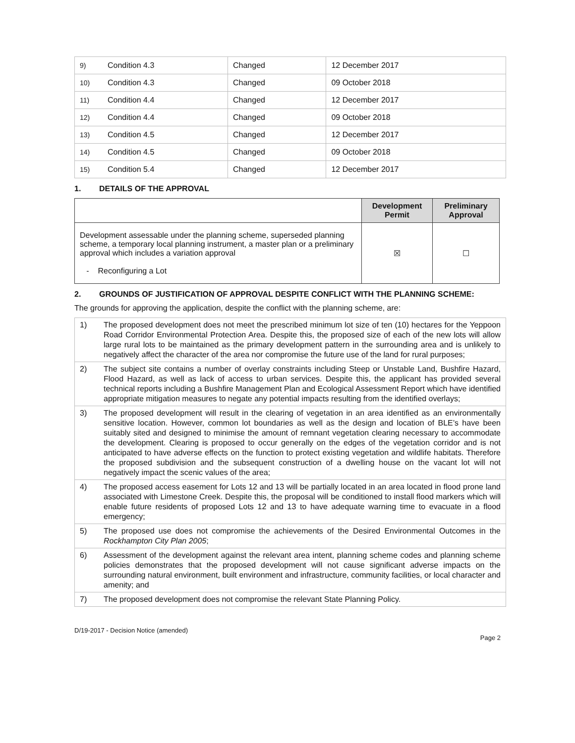| 9) | Condition 4.3 | Changed | 12 December 2017 |
| 10) | Condition 4.3 | Changed | 09 October 2018 |
| 11) | Condition 4.4 | Changed | 12 December 2017 |
| 12) | Condition 4.4 | Changed | 09 October 2018 |
| 13) | Condition 4.5 | Changed | 12 December 2017 |
| 14) | Condition 4.5 | Changed | 09 October 2018 |
| 15) | Condition 5.4 | Changed | 12 December 2017 |
1. DETAILS OF THE APPROVAL
| | Development Permit | Preliminary Approval |
| Development assessable under the planning scheme, superseded planning scheme, a temporary local planning instrument, a master plan or a preliminary approval which includes a variation approval - Reconfiguring a Lot | ☒ | ☐ |
2. GROUNDS OF JUSTIFICATION OF APPROVAL DESPITE CONFLICT WITH THE PLANNING SCHEME:
The grounds for approving the application, despite the conflict with the planning scheme, are:
| 1) | The proposed development does not meet the prescribed minimum lot size of ten (10) hectares for the Yeppoon Road Corridor Environmental Protection Area. Despite this, the proposed size of each of the new lots will allow large rural lots to be maintained as the primary development pattern in the surrounding area and is unlikely to negatively affect the character of the area nor compromise the future use of the land for rural purposes; |
| 2) | The subject site contains a number of overlay constraints including Steep or Unstable Land, Bushfire Hazard, Flood Hazard, as well as lack of access to urban services. Despite this, the applicant has provided several technical reports including a Bushfire Management Plan and Ecological Assessment Report which have identified appropriate mitigation measures to negate any potential impacts resulting from the identified overlays; |
| 3) | The proposed development will result in the clearing of vegetation in an area identified as an environmentally sensitive location. However, common lot boundaries as well as the design and location of BLE’s have been suitably sited and designed to minimise the amount of remnant vegetation clearing necessary to accommodate the development. Clearing is proposed to occur generally on the edges of the vegetation corridor and is not anticipated to have adverse effects on the function to protect existing vegetation and wildlife habitats. Therefore the proposed subdivision and the subsequent construction of a dwelling house on the vacant lot will not negatively impact the scenic values of the area; |
| 4) | The proposed access easement for Lots 12 and 13 will be partially located in an area located in flood prone land associated with Limestone Creek. Despite this, the proposal will be conditioned to install flood markers which will enable future residents of proposed Lots 12 and 13 to have adequate warning time to evacuate in a flood emergency; |
| 5) | The proposed use does not compromise the achievements of the Desired Environmental Outcomes in the Rockhampton City Plan 2005 ; |
| 6) | Assessment of the development against the relevant area intent, planning scheme codes and planning scheme policies demonstrates that the proposed development will not cause significant adverse impacts on the surrounding natural environment, built environment and infrastructure, community facilities, or local character and amenity; and |
| 7) | The proposed development does not compromise the relevant State Planning Policy. |
D/19-2017 - Decision Notice (amended)
Page 2